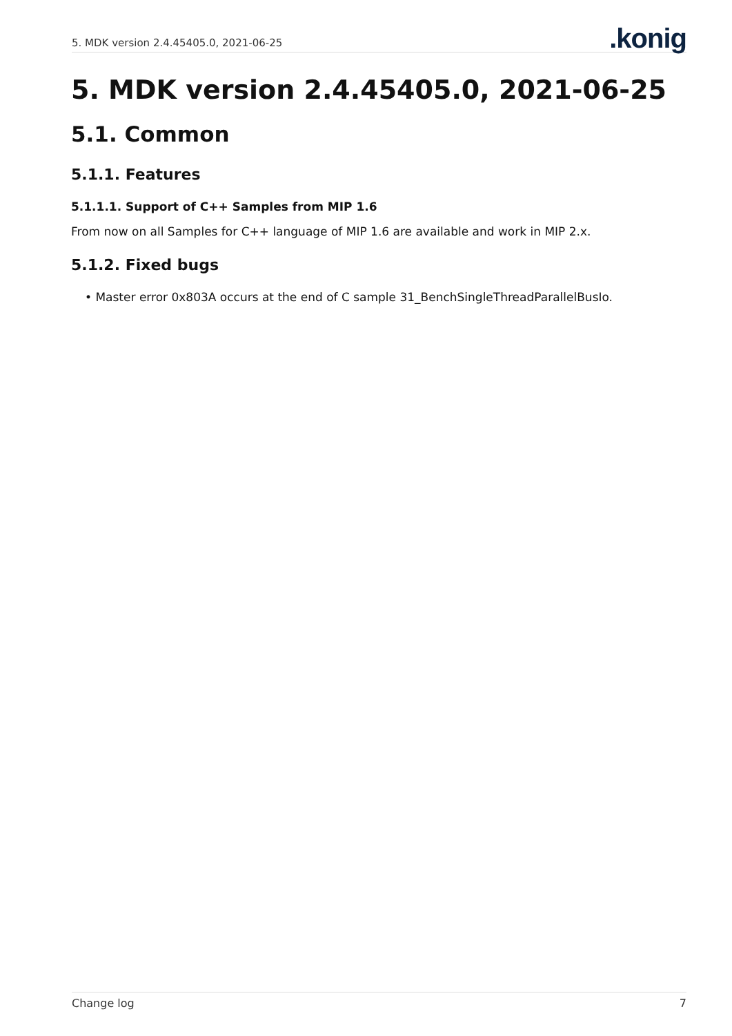5. MDK version 2.4.45405.0, 2021-06-25
.konig
5. MDK version 2.4.45405.0, 2021-06-25
5.1. Common
5.1.1. Features
5.1.1.1. Support of C++ Samples from MIP 1.6
From now on all Samples for C++ language of MIP 1.6 are available and work in MIP 2.x.
5.1.2. Fixed bugs
• Master error 0x803A occurs at the end of C sample 31_BenchSingleThreadParallelBusIo.
Change log 7